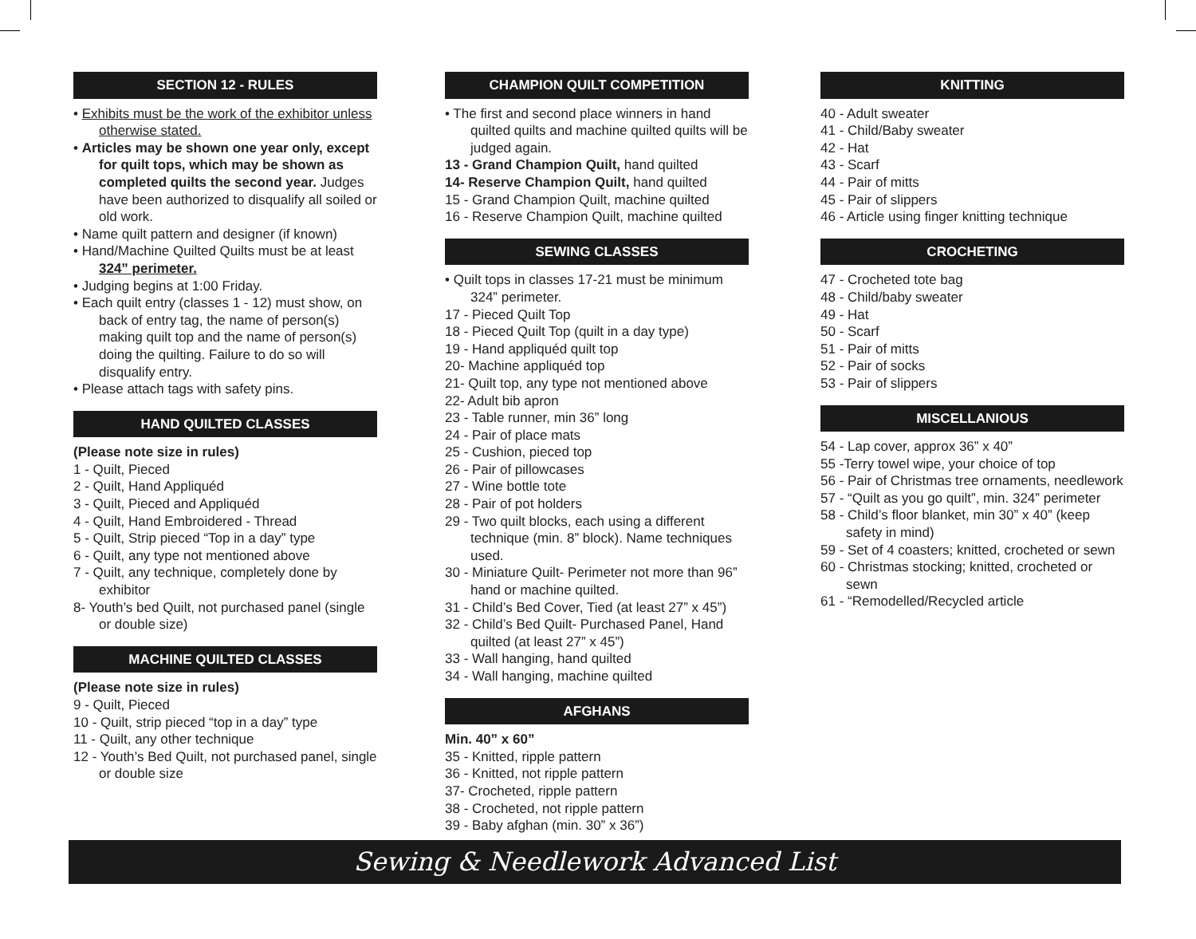SECTION 12 - RULES
• Exhibits must be the work of the exhibitor unless otherwise stated.
• Articles may be shown one year only, except for quilt tops, which may be shown as completed quilts the second year. Judges have been authorized to disqualify all soiled or old work.
• Name quilt pattern and designer (if known)
• Hand/Machine Quilted Quilts must be at least 324” perimeter.
• Judging begins at 1:00 Friday.
• Each quilt entry (classes 1 - 12) must show, on back of entry tag, the name of person(s) making quilt top and the name of person(s) doing the quilting. Failure to do so will disqualify entry.
• Please attach tags with safety pins.
HAND QUILTED CLASSES
(Please note size in rules)
1 - Quilt, Pieced
2 - Quilt, Hand Appliquéd
3 - Quilt, Pieced and Appliquéd
4 - Quilt, Hand Embroidered - Thread
5 - Quilt, Strip pieced “Top in a day” type
6 - Quilt, any type not mentioned above
7 - Quilt, any technique, completely done by exhibitor
8- Youth’s bed Quilt, not purchased panel (single or double size)
MACHINE QUILTED CLASSES
(Please note size in rules)
9 - Quilt, Pieced
10 - Quilt, strip pieced “top in a day” type
11 - Quilt, any other technique
12 - Youth’s Bed Quilt, not purchased panel, single or double size
CHAMPION QUILT COMPETITION
• The first and second place winners in hand quilted quilts and machine quilted quilts will be judged again.
13 - Grand Champion Quilt, hand quilted
14- Reserve Champion Quilt, hand quilted
15 - Grand Champion Quilt, machine quilted
16 - Reserve Champion Quilt, machine quilted
SEWING CLASSES
• Quilt tops in classes 17-21 must be minimum 324” perimeter.
17 - Pieced Quilt Top
18 - Pieced Quilt Top (quilt in a day type)
19 - Hand appliquéd quilt top
20- Machine appliquéd top
21- Quilt top, any type not mentioned above
22- Adult bib apron
23 - Table runner, min 36” long
24 - Pair of place mats
25 - Cushion, pieced top
26 - Pair of pillowcases
27 - Wine bottle tote
28 - Pair of pot holders
29 - Two quilt blocks, each using a different technique (min. 8” block). Name techniques used.
30 - Miniature Quilt- Perimeter not more than 96” hand or machine quilted.
31 - Child’s Bed Cover, Tied (at least 27” x 45”)
32 - Child’s Bed Quilt- Purchased Panel, Hand quilted (at least 27” x 45”)
33 - Wall hanging, hand quilted
34 - Wall hanging, machine quilted
AFGHANS
Min. 40” x 60”
35 - Knitted, ripple pattern
36 - Knitted, not ripple pattern
37- Crocheted, ripple pattern
38 - Crocheted, not ripple pattern
39 - Baby afghan (min. 30” x 36”)
KNITTING
40 - Adult sweater
41 - Child/Baby sweater
42 - Hat
43 - Scarf
44 - Pair of mitts
45 - Pair of slippers
46 - Article using finger knitting technique
CROCHETING
47 - Crocheted tote bag
48 - Child/baby sweater
49 - Hat
50 - Scarf
51 - Pair of mitts
52 - Pair of socks
53 - Pair of slippers
MISCELLANIOUS
54 - Lap cover, approx 36” x 40”
55 -Terry towel wipe, your choice of top
56 - Pair of Christmas tree ornaments, needlework
57 - “Quilt as you go quilt”, min. 324” perimeter
58 - Child’s floor blanket, min 30” x 40” (keep safety in mind)
59 - Set of 4 coasters; knitted, crocheted or sewn
60 - Christmas stocking; knitted, crocheted or sewn
61 - “Remodelled/Recycled article
Sewing & Needlework Advanced List